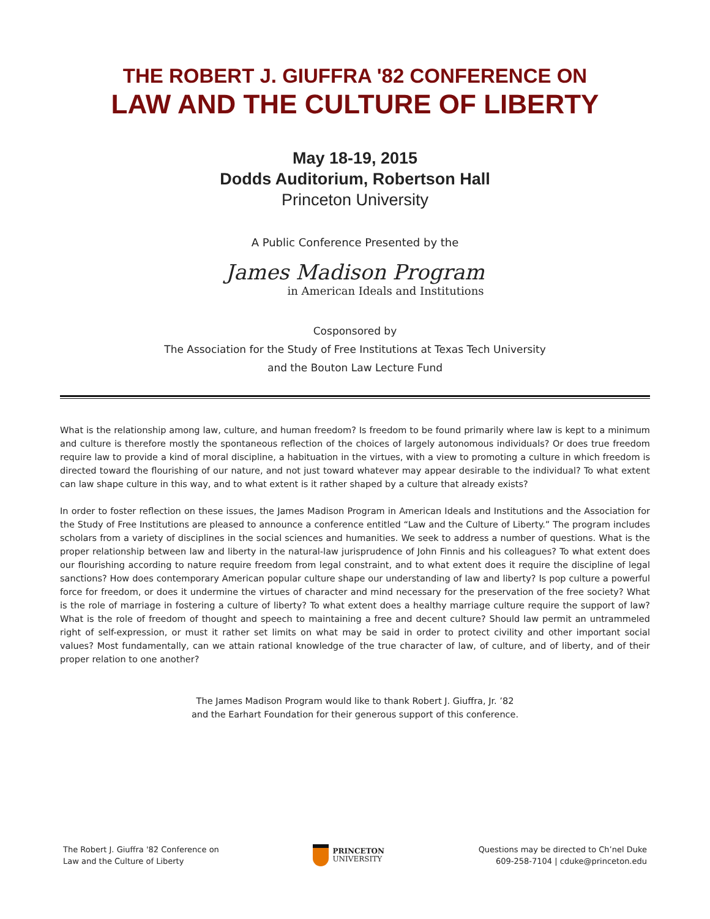THE ROBERT J. GIUFFRA '82 CONFERENCE ON
LAW AND THE CULTURE OF LIBERTY
May 18-19, 2015
Dodds Auditorium, Robertson Hall
Princeton University
A Public Conference Presented by the
James Madison Program
in American Ideals and Institutions
Cosponsored by
The Association for the Study of Free Institutions at Texas Tech University
and the Bouton Law Lecture Fund
What is the relationship among law, culture, and human freedom? Is freedom to be found primarily where law is kept to a minimum and culture is therefore mostly the spontaneous reflection of the choices of largely autonomous individuals? Or does true freedom require law to provide a kind of moral discipline, a habituation in the virtues, with a view to promoting a culture in which freedom is directed toward the flourishing of our nature, and not just toward whatever may appear desirable to the individual? To what extent can law shape culture in this way, and to what extent is it rather shaped by a culture that already exists?
In order to foster reflection on these issues, the James Madison Program in American Ideals and Institutions and the Association for the Study of Free Institutions are pleased to announce a conference entitled “Law and the Culture of Liberty.” The program includes scholars from a variety of disciplines in the social sciences and humanities. We seek to address a number of questions. What is the proper relationship between law and liberty in the natural-law jurisprudence of John Finnis and his colleagues? To what extent does our flourishing according to nature require freedom from legal constraint, and to what extent does it require the discipline of legal sanctions? How does contemporary American popular culture shape our understanding of law and liberty? Is pop culture a powerful force for freedom, or does it undermine the virtues of character and mind necessary for the preservation of the free society? What is the role of marriage in fostering a culture of liberty? To what extent does a healthy marriage culture require the support of law? What is the role of freedom of thought and speech to maintaining a free and decent culture? Should law permit an untrammeled right of self-expression, or must it rather set limits on what may be said in order to protect civility and other important social values? Most fundamentally, can we attain rational knowledge of the true character of law, of culture, and of liberty, and of their proper relation to one another?
The James Madison Program would like to thank Robert J. Giuffra, Jr. ’82
and the Earhart Foundation for their generous support of this conference.
The Robert J. Giuffra '82 Conference on
Law and the Culture of Liberty
PRINCETON
UNIVERSITY
Questions may be directed to Ch’nel Duke
609-258-7104 | cduke@princeton.edu